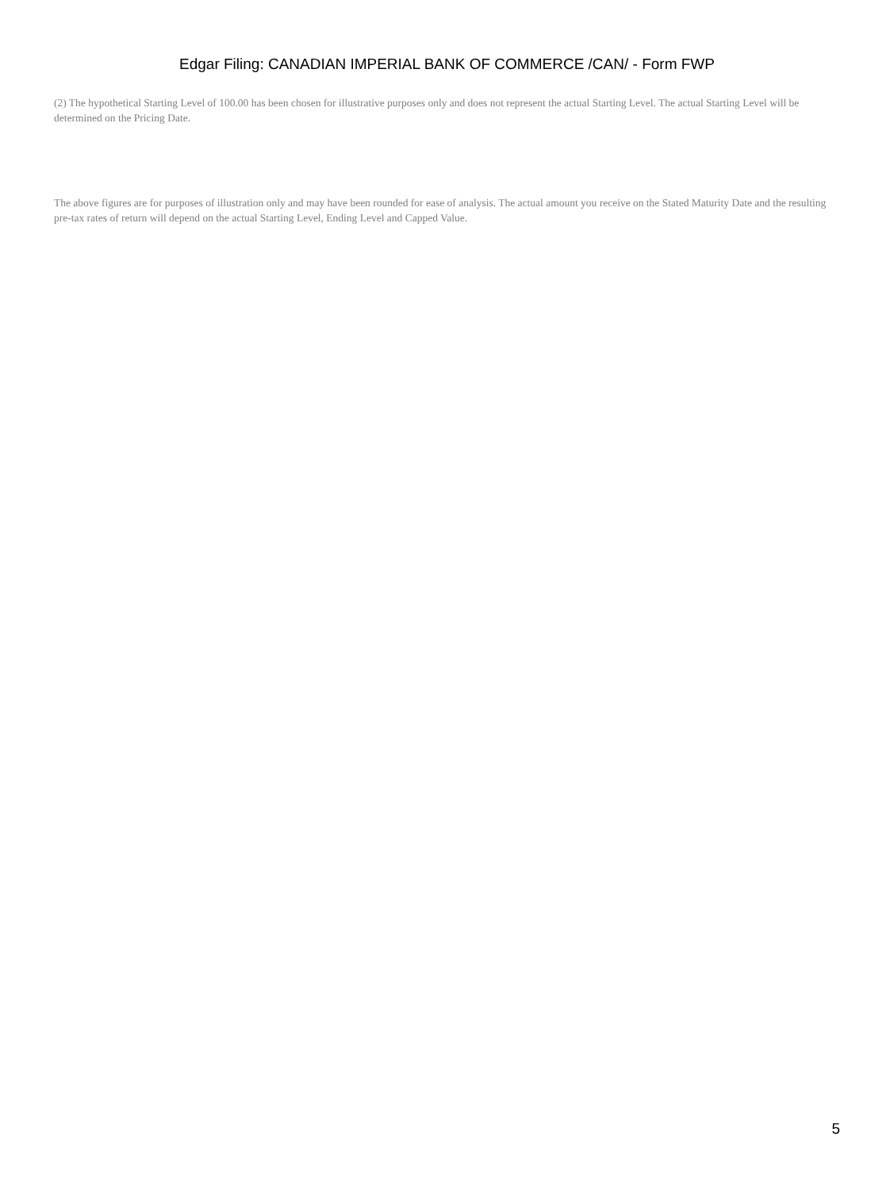Edgar Filing: CANADIAN IMPERIAL BANK OF COMMERCE /CAN/ - Form FWP
(2) The hypothetical Starting Level of 100.00 has been chosen for illustrative purposes only and does not represent the actual Starting Level. The actual Starting Level will be determined on the Pricing Date.
The above figures are for purposes of illustration only and may have been rounded for ease of analysis. The actual amount you receive on the Stated Maturity Date and the resulting pre-tax rates of return will depend on the actual Starting Level, Ending Level and Capped Value.
5